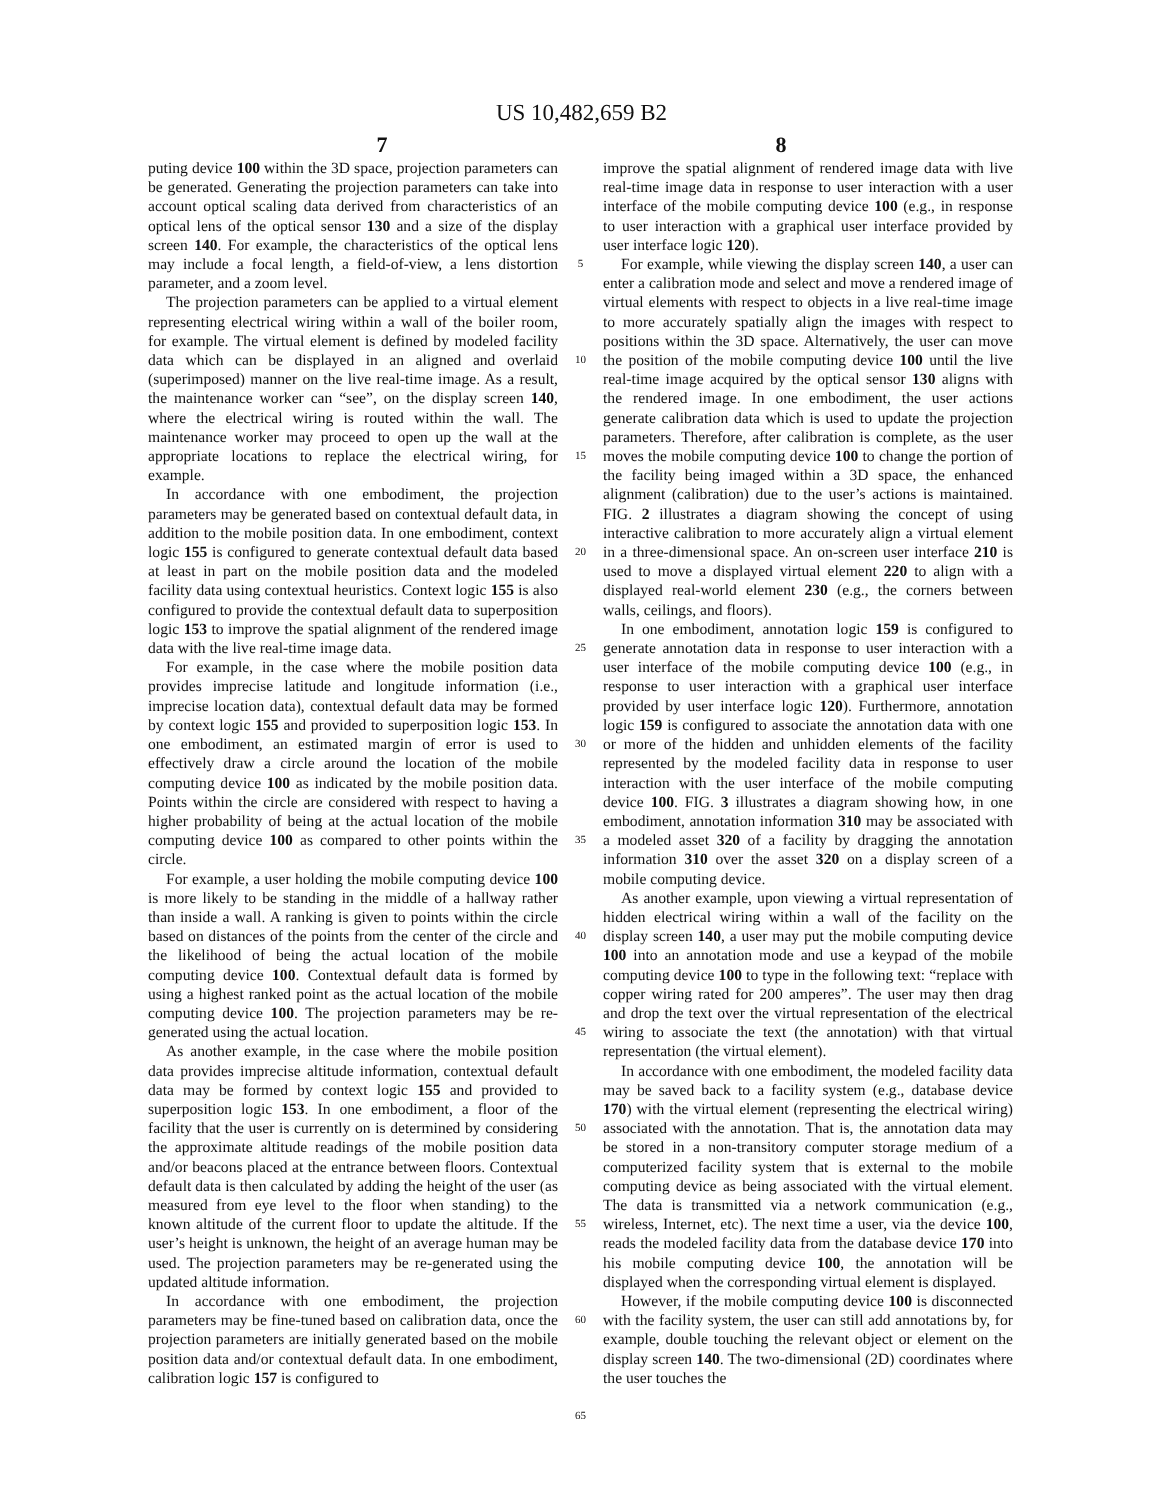US 10,482,659 B2
7 8
puting device 100 within the 3D space, projection parameters can be generated. Generating the projection parameters can take into account optical scaling data derived from characteristics of an optical lens of the optical sensor 130 and a size of the display screen 140. For example, the characteristics of the optical lens may include a focal length, a field-of-view, a lens distortion parameter, and a zoom level.
The projection parameters can be applied to a virtual element representing electrical wiring within a wall of the boiler room, for example. The virtual element is defined by modeled facility data which can be displayed in an aligned and overlaid (superimposed) manner on the live real-time image. As a result, the maintenance worker can “see”, on the display screen 140, where the electrical wiring is routed within the wall. The maintenance worker may proceed to open up the wall at the appropriate locations to replace the electrical wiring, for example.
In accordance with one embodiment, the projection parameters may be generated based on contextual default data, in addition to the mobile position data. In one embodiment, context logic 155 is configured to generate contextual default data based at least in part on the mobile position data and the modeled facility data using contextual heuristics. Context logic 155 is also configured to provide the contextual default data to superposition logic 153 to improve the spatial alignment of the rendered image data with the live real-time image data.
For example, in the case where the mobile position data provides imprecise latitude and longitude information (i.e., imprecise location data), contextual default data may be formed by context logic 155 and provided to superposition logic 153. In one embodiment, an estimated margin of error is used to effectively draw a circle around the location of the mobile computing device 100 as indicated by the mobile position data. Points within the circle are considered with respect to having a higher probability of being at the actual location of the mobile computing device 100 as compared to other points within the circle.
For example, a user holding the mobile computing device 100 is more likely to be standing in the middle of a hallway rather than inside a wall. A ranking is given to points within the circle based on distances of the points from the center of the circle and the likelihood of being the actual location of the mobile computing device 100. Contextual default data is formed by using a highest ranked point as the actual location of the mobile computing device 100. The projection parameters may be re-generated using the actual location.
As another example, in the case where the mobile position data provides imprecise altitude information, contextual default data may be formed by context logic 155 and provided to superposition logic 153. In one embodiment, a floor of the facility that the user is currently on is determined by considering the approximate altitude readings of the mobile position data and/or beacons placed at the entrance between floors. Contextual default data is then calculated by adding the height of the user (as measured from eye level to the floor when standing) to the known altitude of the current floor to update the altitude. If the user’s height is unknown, the height of an average human may be used. The projection parameters may be re-generated using the updated altitude information.
In accordance with one embodiment, the projection parameters may be fine-tuned based on calibration data, once the projection parameters are initially generated based on the mobile position data and/or contextual default data. In one embodiment, calibration logic 157 is configured to
5
10
15
20
25
30
35
40
45
50
55
60
65
improve the spatial alignment of rendered image data with live real-time image data in response to user interaction with a user interface of the mobile computing device 100 (e.g., in response to user interaction with a graphical user interface provided by user interface logic 120).
For example, while viewing the display screen 140, a user can enter a calibration mode and select and move a rendered image of virtual elements with respect to objects in a live real-time image to more accurately spatially align the images with respect to positions within the 3D space. Alternatively, the user can move the position of the mobile computing device 100 until the live real-time image acquired by the optical sensor 130 aligns with the rendered image. In one embodiment, the user actions generate calibration data which is used to update the projection parameters. Therefore, after calibration is complete, as the user moves the mobile computing device 100 to change the portion of the facility being imaged within a 3D space, the enhanced alignment (calibration) due to the user’s actions is maintained. FIG. 2 illustrates a diagram showing the concept of using interactive calibration to more accurately align a virtual element in a three-dimensional space. An on-screen user interface 210 is used to move a displayed virtual element 220 to align with a displayed real-world element 230 (e.g., the corners between walls, ceilings, and floors).
In one embodiment, annotation logic 159 is configured to generate annotation data in response to user interaction with a user interface of the mobile computing device 100 (e.g., in response to user interaction with a graphical user interface provided by user interface logic 120). Furthermore, annotation logic 159 is configured to associate the annotation data with one or more of the hidden and unhidden elements of the facility represented by the modeled facility data in response to user interaction with the user interface of the mobile computing device 100. FIG. 3 illustrates a diagram showing how, in one embodiment, annotation information 310 may be associated with a modeled asset 320 of a facility by dragging the annotation information 310 over the asset 320 on a display screen of a mobile computing device.
As another example, upon viewing a virtual representation of hidden electrical wiring within a wall of the facility on the display screen 140, a user may put the mobile computing device 100 into an annotation mode and use a keypad of the mobile computing device 100 to type in the following text: “replace with copper wiring rated for 200 amperes”. The user may then drag and drop the text over the virtual representation of the electrical wiring to associate the text (the annotation) with that virtual representation (the virtual element).
In accordance with one embodiment, the modeled facility data may be saved back to a facility system (e.g., database device 170) with the virtual element (representing the electrical wiring) associated with the annotation. That is, the annotation data may be stored in a non-transitory computer storage medium of a computerized facility system that is external to the mobile computing device as being associated with the virtual element. The data is transmitted via a network communication (e.g., wireless, Internet, etc). The next time a user, via the device 100, reads the modeled facility data from the database device 170 into his mobile computing device 100, the annotation will be displayed when the corresponding virtual element is displayed.
However, if the mobile computing device 100 is disconnected with the facility system, the user can still add annotations by, for example, double touching the relevant object or element on the display screen 140. The two-dimensional (2D) coordinates where the user touches the